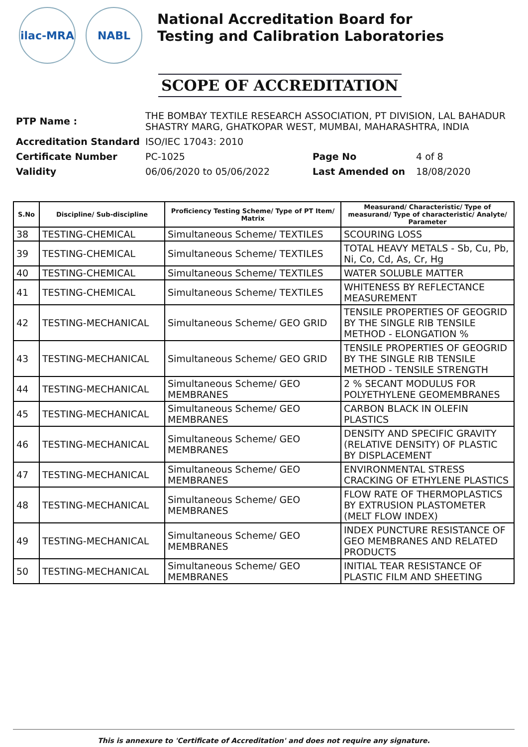ilac-MRA NABL
National Accreditation Board for
Testing and Calibration Laboratories
SCOPE OF ACCREDITATION
| PTP Name : | THE BOMBAY TEXTILE RESEARCH ASSOCIATION, PT DIVISION, LAL BAHADUR SHASTRY MARG, GHATKOPAR WEST, MUMBAI, MAHARASHTRA, INDIA | | |
| Accreditation Standard | ISO/IEC 17043: 2010 | | |
| Certificate Number | PC-1025 | Page No | 4 of 8 |
| Validity | 06/06/2020 to 05/06/2022 | Last Amended on | 18/08/2020 |
| S.No | Discipline/ Sub-discipline | Proficiency Testing Scheme/ Type of PT Item/ Matrix | Measurand/ Characteristic/ Type of measurand/ Type of characteristic/ Analyte/ Parameter |
| --- | --- | --- | --- |
| 38 | TESTING-CHEMICAL | Simultaneous Scheme/ TEXTILES | SCOURING LOSS |
| 39 | TESTING-CHEMICAL | Simultaneous Scheme/ TEXTILES | TOTAL HEAVY METALS - Sb, Cu, Pb, Ni, Co, Cd, As, Cr, Hg |
| 40 | TESTING-CHEMICAL | Simultaneous Scheme/ TEXTILES | WATER SOLUBLE MATTER |
| 41 | TESTING-CHEMICAL | Simultaneous Scheme/ TEXTILES | WHITENESS BY REFLECTANCE MEASUREMENT |
| 42 | TESTING-MECHANICAL | Simultaneous Scheme/ GEO GRID | TENSILE PROPERTIES OF GEOGRID BY THE SINGLE RIB TENSILE METHOD - ELONGATION % |
| 43 | TESTING-MECHANICAL | Simultaneous Scheme/ GEO GRID | TENSILE PROPERTIES OF GEOGRID BY THE SINGLE RIB TENSILE METHOD - TENSILE STRENGTH |
| 44 | TESTING-MECHANICAL | Simultaneous Scheme/ GEO MEMBRANES | 2 % SECANT MODULUS FOR POLYETHYLENE GEOMEMBRANES |
| 45 | TESTING-MECHANICAL | Simultaneous Scheme/ GEO MEMBRANES | CARBON BLACK IN OLEFIN PLASTICS |
| 46 | TESTING-MECHANICAL | Simultaneous Scheme/ GEO MEMBRANES | DENSITY AND SPECIFIC GRAVITY (RELATIVE DENSITY) OF PLASTIC BY DISPLACEMENT |
| 47 | TESTING-MECHANICAL | Simultaneous Scheme/ GEO MEMBRANES | ENVIRONMENTAL STRESS CRACKING OF ETHYLENE PLASTICS |
| 48 | TESTING-MECHANICAL | Simultaneous Scheme/ GEO MEMBRANES | FLOW RATE OF THERMOPLASTICS BY EXTRUSION PLASTOMETER (MELT FLOW INDEX) |
| 49 | TESTING-MECHANICAL | Simultaneous Scheme/ GEO MEMBRANES | INDEX PUNCTURE RESISTANCE OF GEO MEMBRANES AND RELATED PRODUCTS |
| 50 | TESTING-MECHANICAL | Simultaneous Scheme/ GEO MEMBRANES | INITIAL TEAR RESISTANCE OF PLASTIC FILM AND SHEETING |
This is annexure to 'Certificate of Accreditation' and does not require any signature.